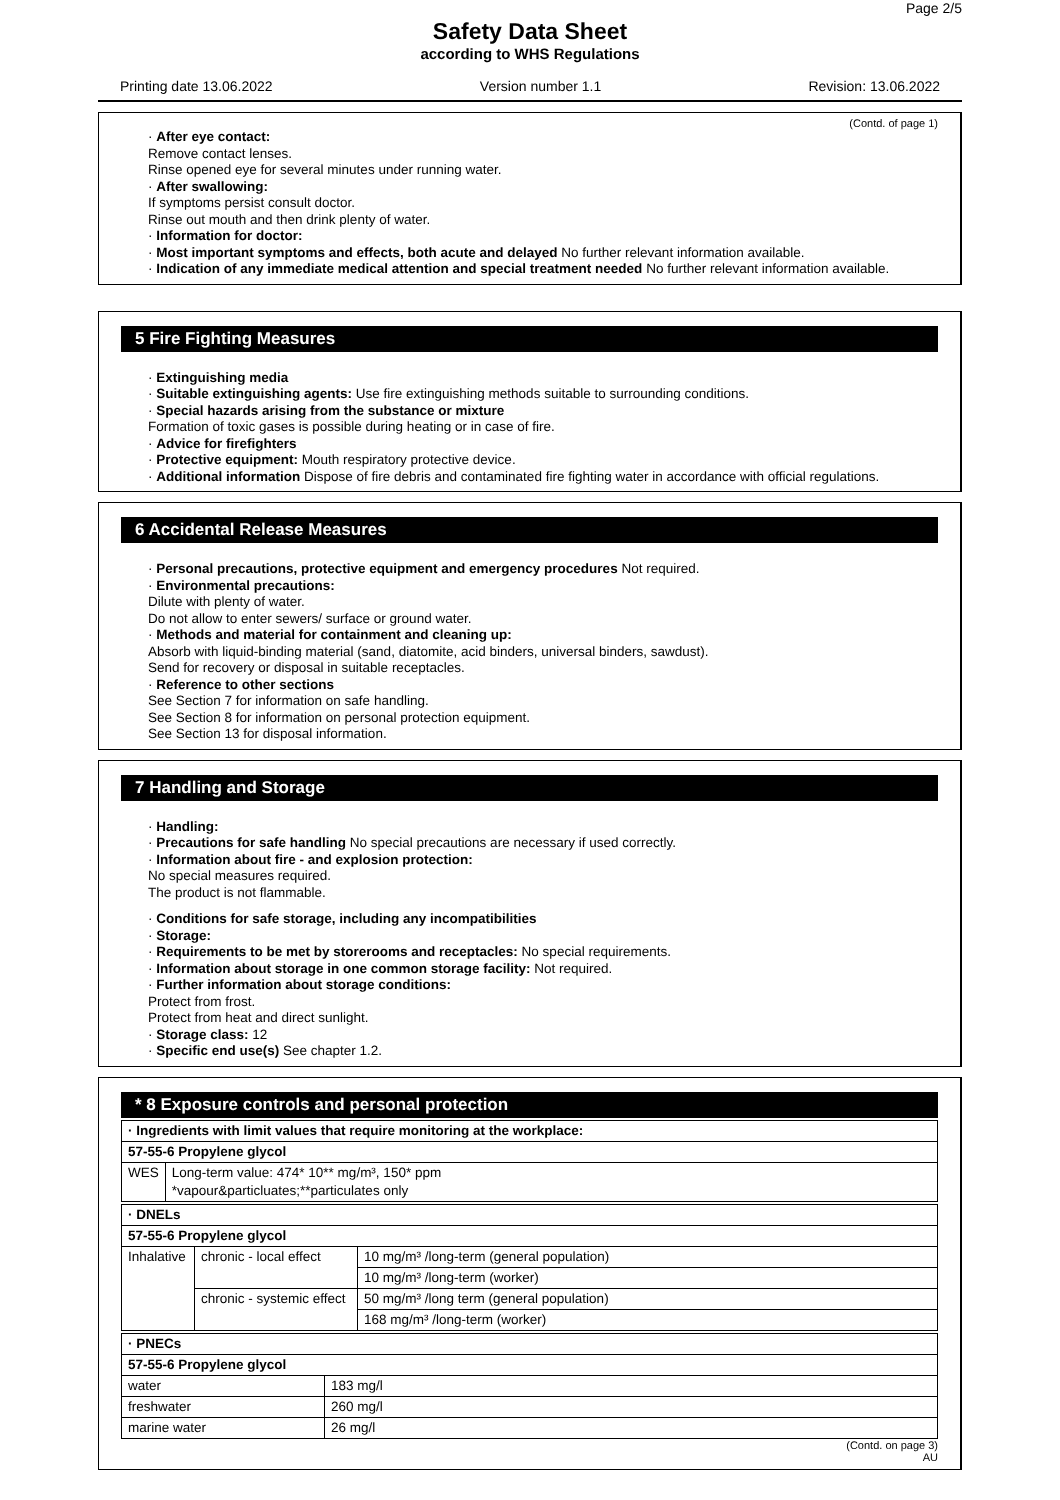Page 2/5
Safety Data Sheet
according to WHS Regulations
Printing date 13.06.2022 Version number 1.1 Revision: 13.06.2022
(Contd. of page 1)
· After eye contact:
Remove contact lenses.
Rinse opened eye for several minutes under running water.
· After swallowing:
If symptoms persist consult doctor.
Rinse out mouth and then drink plenty of water.
· Information for doctor:
· Most important symptoms and effects, both acute and delayed No further relevant information available.
· Indication of any immediate medical attention and special treatment needed No further relevant information available.
5 Fire Fighting Measures
· Extinguishing media
· Suitable extinguishing agents: Use fire extinguishing methods suitable to surrounding conditions.
· Special hazards arising from the substance or mixture
Formation of toxic gases is possible during heating or in case of fire.
· Advice for firefighters
· Protective equipment: Mouth respiratory protective device.
· Additional information Dispose of fire debris and contaminated fire fighting water in accordance with official regulations.
6 Accidental Release Measures
· Personal precautions, protective equipment and emergency procedures Not required.
· Environmental precautions:
Dilute with plenty of water.
Do not allow to enter sewers/ surface or ground water.
· Methods and material for containment and cleaning up:
Absorb with liquid-binding material (sand, diatomite, acid binders, universal binders, sawdust).
Send for recovery or disposal in suitable receptacles.
· Reference to other sections
See Section 7 for information on safe handling.
See Section 8 for information on personal protection equipment.
See Section 13 for disposal information.
7 Handling and Storage
· Handling:
· Precautions for safe handling No special precautions are necessary if used correctly.
· Information about fire - and explosion protection:
No special measures required.
The product is not flammable.
· Conditions for safe storage, including any incompatibilities
· Storage:
· Requirements to be met by storerooms and receptacles: No special requirements.
· Information about storage in one common storage facility: Not required.
· Further information about storage conditions:
Protect from frost.
Protect from heat and direct sunlight.
· Storage class: 12
· Specific end use(s) See chapter 1.2.
* 8 Exposure controls and personal protection
| · Ingredients with limit values that require monitoring at the workplace: | |
| 57-55-6 Propylene glycol | |
| WES | Long-term value: 474* 10** mg/m³, 150* ppm *vapour&particluates;**particulates only |
| · DNELs | | |
| 57-55-6 Propylene glycol | | |
| Inhalative | chronic - local effect | 10 mg/m³ /long-term (general population) |
| | | 10 mg/m³ /long-term (worker) |
| | chronic - systemic effect | 50 mg/m³ /long term (general population) |
| | | 168 mg/m³ /long-term (worker) |
| · PNECs | |
| 57-55-6 Propylene glycol | |
| water | 183 mg/l |
| freshwater | 260 mg/l |
| marine water | 26 mg/l |
(Contd. on page 3)
AU